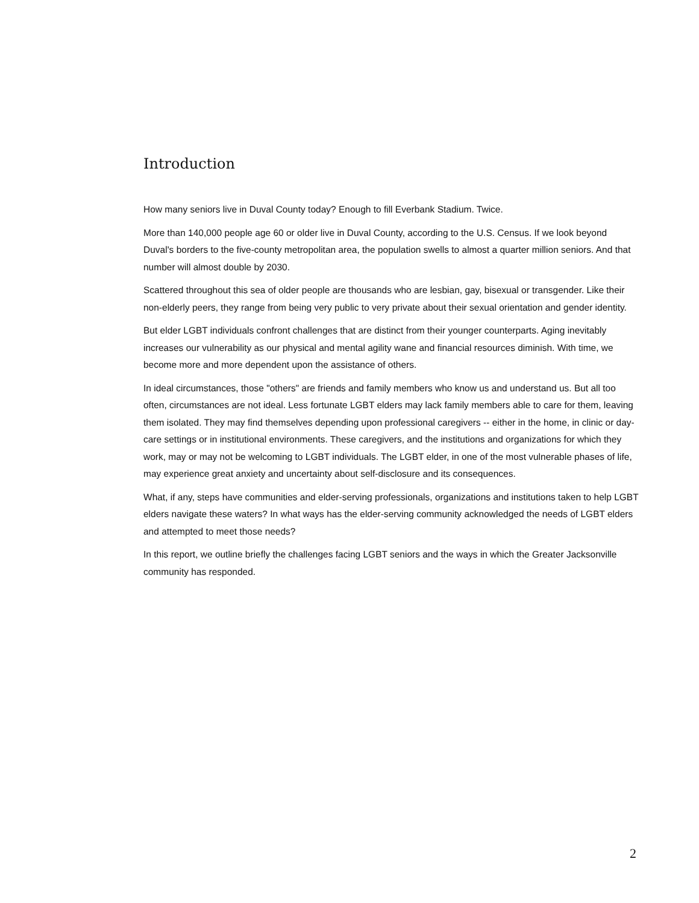Introduction
How many seniors live in Duval County today? Enough to fill Everbank Stadium. Twice.
More than 140,000 people age 60 or older live in Duval County, according to the U.S. Census. If we look beyond Duval's borders to the five-county metropolitan area, the population swells to almost a quarter million seniors. And that number will almost double by 2030.
Scattered throughout this sea of older people are thousands who are lesbian, gay, bisexual or transgender. Like their non-elderly peers, they range from being very public to very private about their sexual orientation and gender identity.
But elder LGBT individuals confront challenges that are distinct from their younger counterparts. Aging inevitably increases our vulnerability as our physical and mental agility wane and financial resources diminish. With time, we become more and more dependent upon the assistance of others.
In ideal circumstances, those "others" are friends and family members who know us and understand us. But all too often, circumstances are not ideal. Less fortunate LGBT elders may lack family members able to care for them, leaving them isolated. They may find themselves depending upon professional caregivers -- either in the home, in clinic or day-care settings or in institutional environments. These caregivers, and the institutions and organizations for which they work, may or may not be welcoming to LGBT individuals. The LGBT elder, in one of the most vulnerable phases of life, may experience great anxiety and uncertainty about self-disclosure and its consequences.
What, if any, steps have communities and elder-serving professionals, organizations and institutions taken to help LGBT elders navigate these waters? In what ways has the elder-serving community acknowledged the needs of LGBT elders and attempted to meet those needs?
In this report, we outline briefly the challenges facing LGBT seniors and the ways in which the Greater Jacksonville community has responded.
2